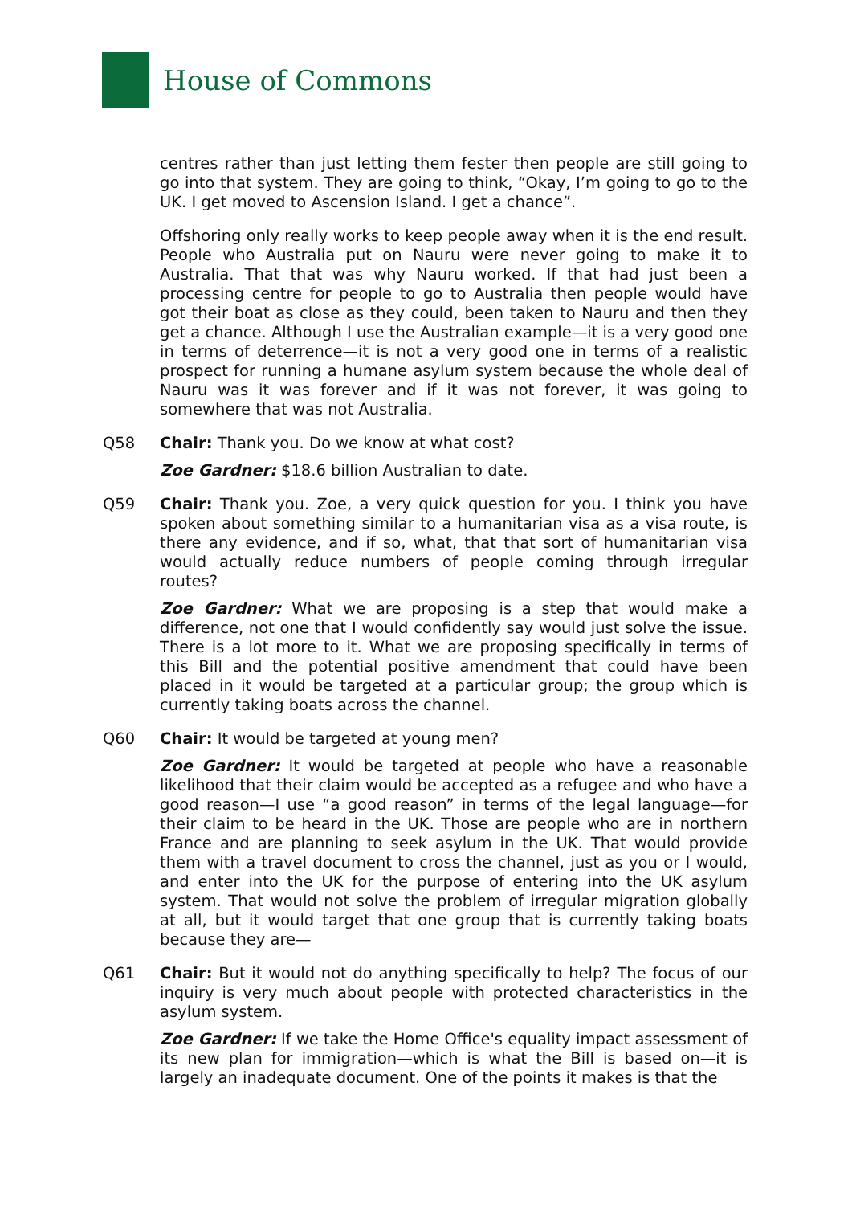House of Commons
centres rather than just letting them fester then people are still going to go into that system. They are going to think, “Okay, I’m going to go to the UK. I get moved to Ascension Island. I get a chance”.
Offshoring only really works to keep people away when it is the end result. People who Australia put on Nauru were never going to make it to Australia. That that was why Nauru worked. If that had just been a processing centre for people to go to Australia then people would have got their boat as close as they could, been taken to Nauru and then they get a chance. Although I use the Australian example—it is a very good one in terms of deterrence—it is not a very good one in terms of a realistic prospect for running a humane asylum system because the whole deal of Nauru was it was forever and if it was not forever, it was going to somewhere that was not Australia.
Q58 Chair: Thank you. Do we know at what cost?
Zoe Gardner: $18.6 billion Australian to date.
Q59 Chair: Thank you. Zoe, a very quick question for you. I think you have spoken about something similar to a humanitarian visa as a visa route, is there any evidence, and if so, what, that that sort of humanitarian visa would actually reduce numbers of people coming through irregular routes?
Zoe Gardner: What we are proposing is a step that would make a difference, not one that I would confidently say would just solve the issue. There is a lot more to it. What we are proposing specifically in terms of this Bill and the potential positive amendment that could have been placed in it would be targeted at a particular group; the group which is currently taking boats across the channel.
Q60 Chair: It would be targeted at young men?
Zoe Gardner: It would be targeted at people who have a reasonable likelihood that their claim would be accepted as a refugee and who have a good reason—I use “a good reason” in terms of the legal language—for their claim to be heard in the UK. Those are people who are in northern France and are planning to seek asylum in the UK. That would provide them with a travel document to cross the channel, just as you or I would, and enter into the UK for the purpose of entering into the UK asylum system. That would not solve the problem of irregular migration globally at all, but it would target that one group that is currently taking boats because they are—
Q61 Chair: But it would not do anything specifically to help? The focus of our inquiry is very much about people with protected characteristics in the asylum system.
Zoe Gardner: If we take the Home Office's equality impact assessment of its new plan for immigration—which is what the Bill is based on—it is largely an inadequate document. One of the points it makes is that the